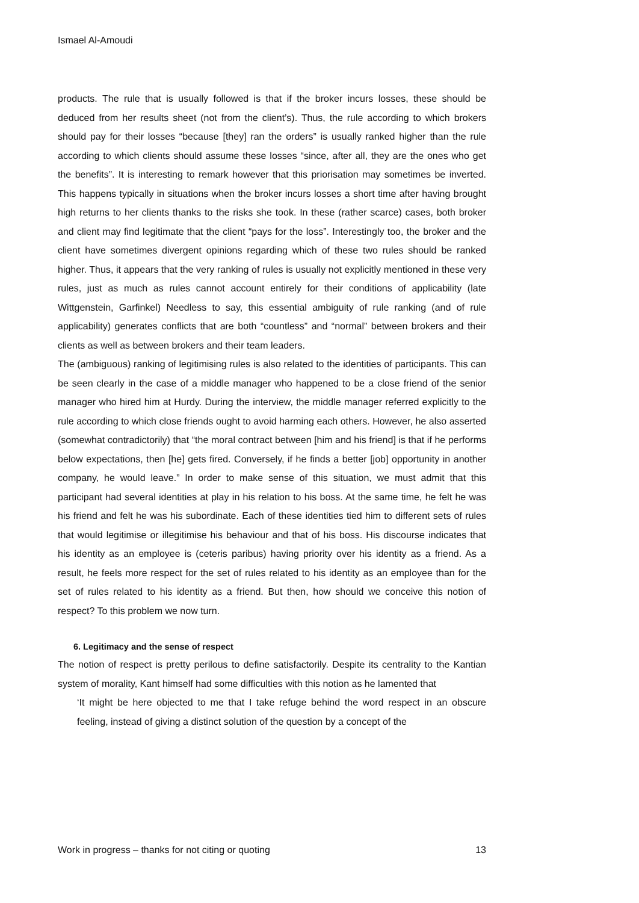Ismael Al-Amoudi
products. The rule that is usually followed is that if the broker incurs losses, these should be deduced from her results sheet (not from the client’s). Thus, the rule according to which brokers should pay for their losses “because [they] ran the orders” is usually ranked higher than the rule according to which clients should assume these losses “since, after all, they are the ones who get the benefits”. It is interesting to remark however that this priorisation may sometimes be inverted. This happens typically in situations when the broker incurs losses a short time after having brought high returns to her clients thanks to the risks she took. In these (rather scarce) cases, both broker and client may find legitimate that the client “pays for the loss”. Interestingly too, the broker and the client have sometimes divergent opinions regarding which of these two rules should be ranked higher. Thus, it appears that the very ranking of rules is usually not explicitly mentioned in these very rules, just as much as rules cannot account entirely for their conditions of applicability (late Wittgenstein, Garfinkel) Needless to say, this essential ambiguity of rule ranking (and of rule applicability) generates conflicts that are both “countless” and “normal” between brokers and their clients as well as between brokers and their team leaders.
The (ambiguous) ranking of legitimising rules is also related to the identities of participants. This can be seen clearly in the case of a middle manager who happened to be a close friend of the senior manager who hired him at Hurdy. During the interview, the middle manager referred explicitly to the rule according to which close friends ought to avoid harming each others. However, he also asserted (somewhat contradictorily) that “the moral contract between [him and his friend] is that if he performs below expectations, then [he] gets fired. Conversely, if he finds a better [job] opportunity in another company, he would leave.” In order to make sense of this situation, we must admit that this participant had several identities at play in his relation to his boss. At the same time, he felt he was his friend and felt he was his subordinate. Each of these identities tied him to different sets of rules that would legitimise or illegitimise his behaviour and that of his boss. His discourse indicates that his identity as an employee is (ceteris paribus) having priority over his identity as a friend. As a result, he feels more respect for the set of rules related to his identity as an employee than for the set of rules related to his identity as a friend. But then, how should we conceive this notion of respect? To this problem we now turn.
6. Legitimacy and the sense of respect
The notion of respect is pretty perilous to define satisfactorily. Despite its centrality to the Kantian system of morality, Kant himself had some difficulties with this notion as he lamented that
‘It might be here objected to me that I take refuge behind the word respect in an obscure feeling, instead of giving a distinct solution of the question by a concept of the
Work in progress – thanks for not citing or quoting 13